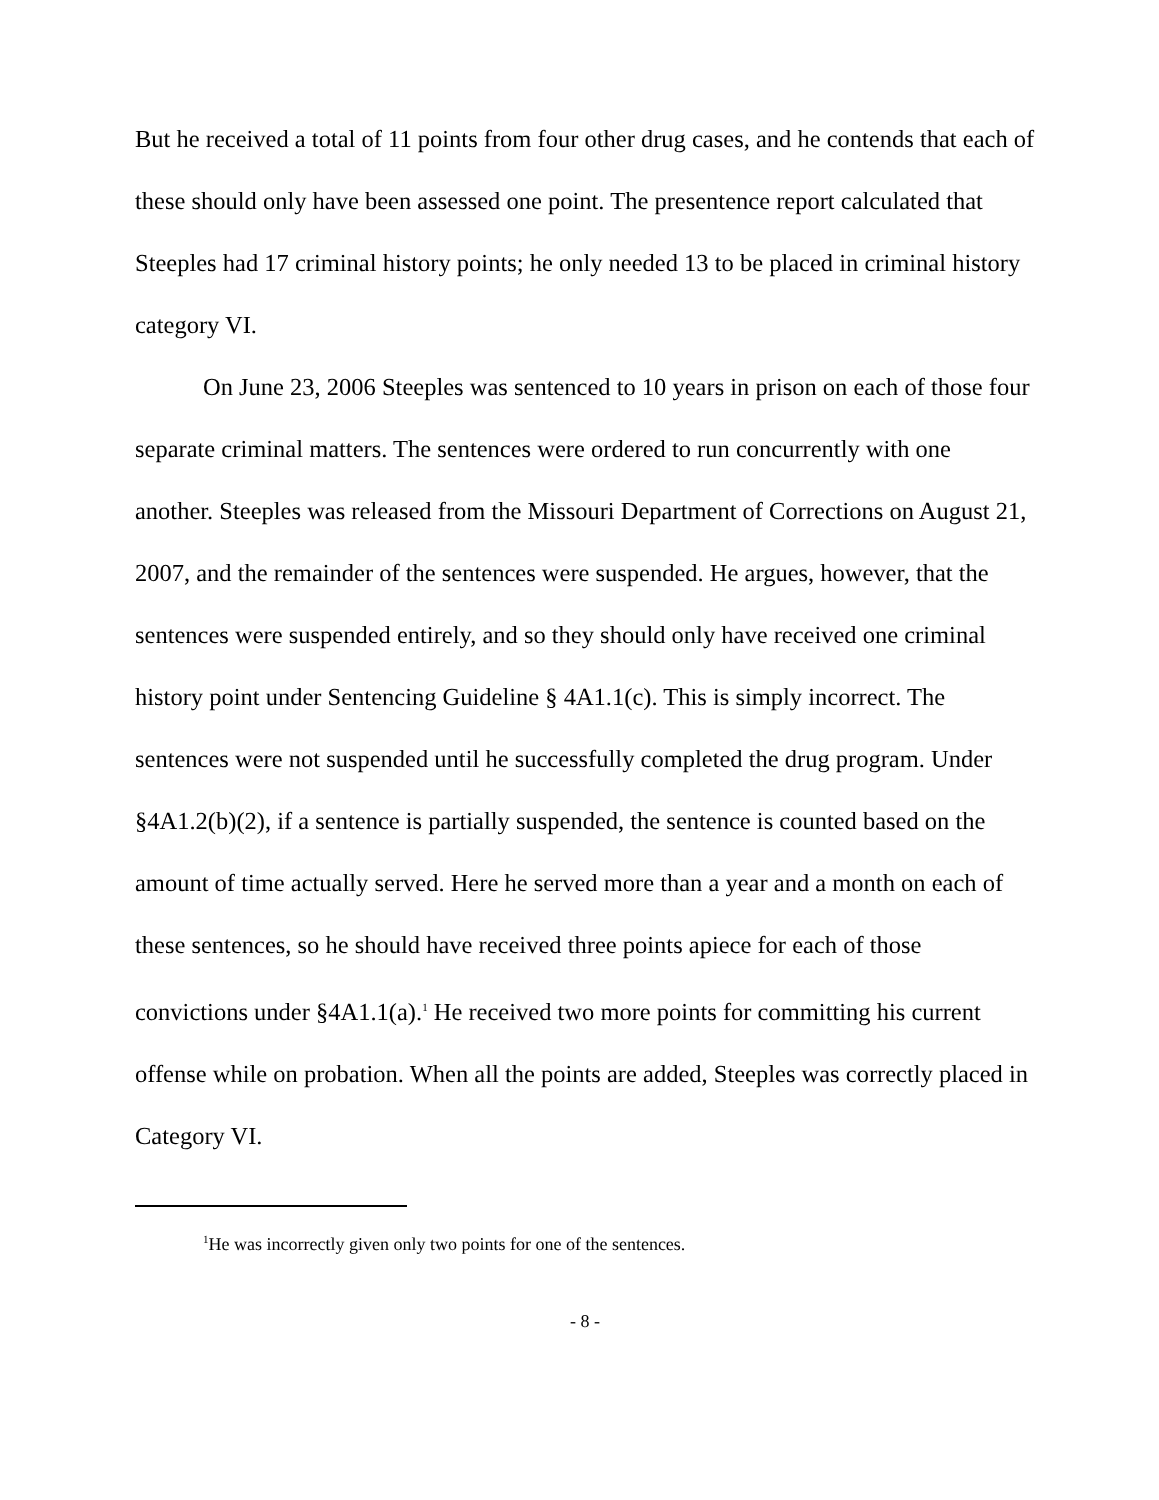But he received a total of 11 points from four other drug cases, and he contends that each of these should only have been assessed one point. The presentence report calculated that Steeples had 17 criminal history points; he only needed 13 to be placed in criminal history category VI.
On June 23, 2006 Steeples was sentenced to 10 years in prison on each of those four separate criminal matters. The sentences were ordered to run concurrently with one another. Steeples was released from the Missouri Department of Corrections on August 21, 2007, and the remainder of the sentences were suspended. He argues, however, that the sentences were suspended entirely, and so they should only have received one criminal history point under Sentencing Guideline § 4A1.1(c). This is simply incorrect. The sentences were not suspended until he successfully completed the drug program. Under §4A1.2(b)(2), if a sentence is partially suspended, the sentence is counted based on the amount of time actually served. Here he served more than a year and a month on each of these sentences, so he should have received three points apiece for each of those convictions under §4A1.1(a).<sup>1</sup> He received two more points for committing his current offense while on probation. When all the points are added, Steeples was correctly placed in Category VI.
<sup>1</sup> He was incorrectly given only two points for one of the sentences.
- 8 -